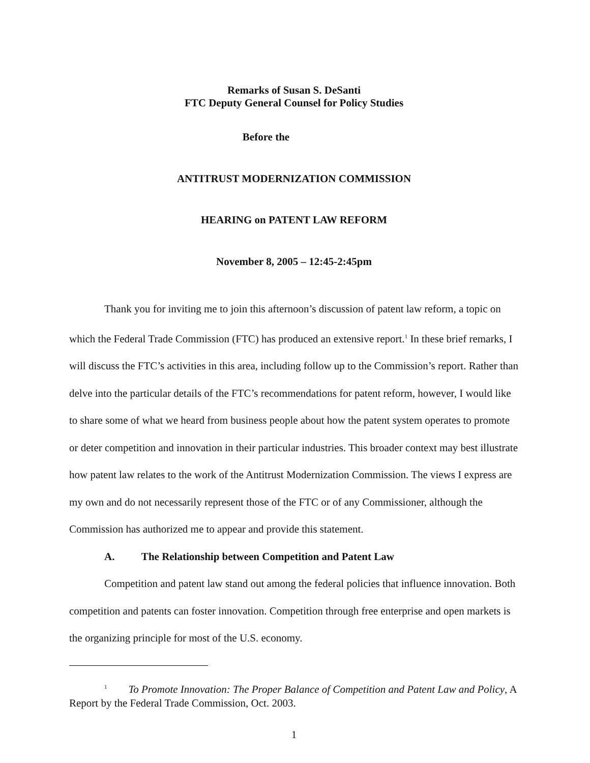Remarks of Susan S. DeSanti
FTC Deputy General Counsel for Policy Studies
Before the
ANTITRUST MODERNIZATION COMMISSION
HEARING on PATENT LAW REFORM
November 8, 2005 – 12:45-2:45pm
Thank you for inviting me to join this afternoon’s discussion of patent law reform, a topic on which the Federal Trade Commission (FTC) has produced an extensive report.<sup>1</sup> In these brief remarks, I will discuss the FTC’s activities in this area, including follow up to the Commission’s report. Rather than delve into the particular details of the FTC’s recommendations for patent reform, however, I would like to share some of what we heard from business people about how the patent system operates to promote or deter competition and innovation in their particular industries. This broader context may best illustrate how patent law relates to the work of the Antitrust Modernization Commission. The views I express are my own and do not necessarily represent those of the FTC or of any Commissioner, although the Commission has authorized me to appear and provide this statement.
A. The Relationship between Competition and Patent Law
Competition and patent law stand out among the federal policies that influence innovation. Both competition and patents can foster innovation. Competition through free enterprise and open markets is the organizing principle for most of the U.S. economy.
<sup>1</sup> To Promote Innovation: The Proper Balance of Competition and Patent Law and Policy, A Report by the Federal Trade Commission, Oct. 2003.
1